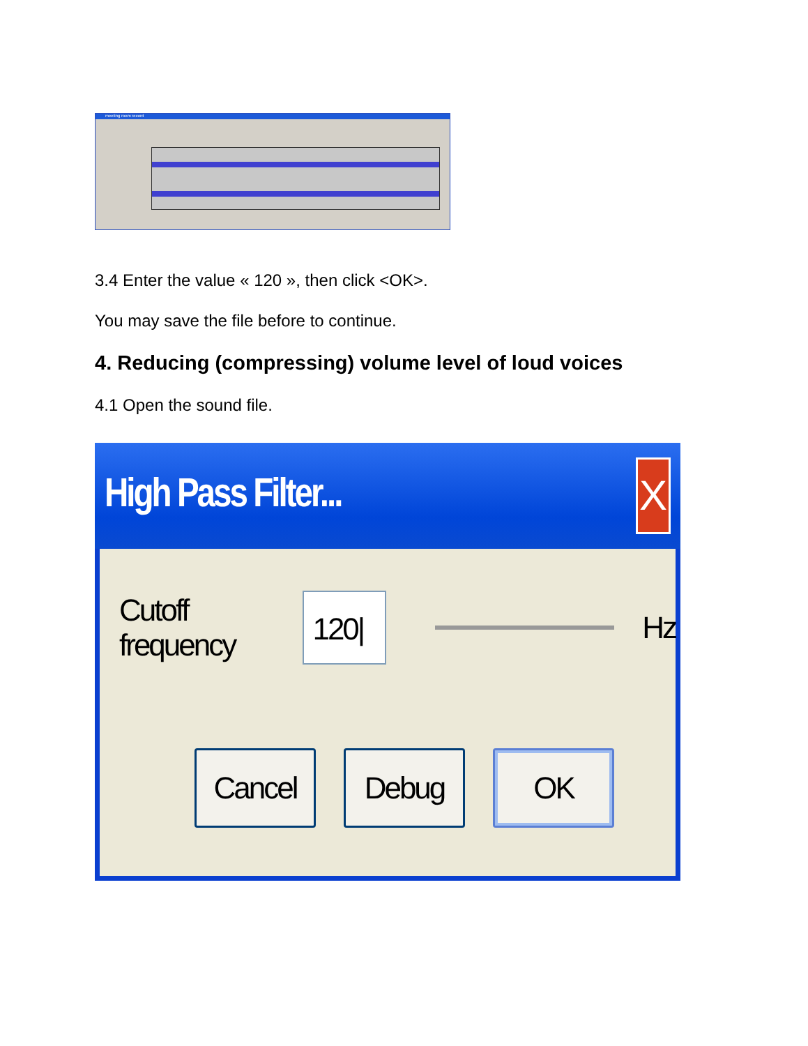meeting room record
3.4 Enter the value « 120 », then click <OK>.
You may save the file before to continue.
4. Reducing (compressing) volume level of loud voices
4.1 Open the sound file.
High Pass Filter...
X
Cutoff frequency
120|
Hz
Cancel Debug OK